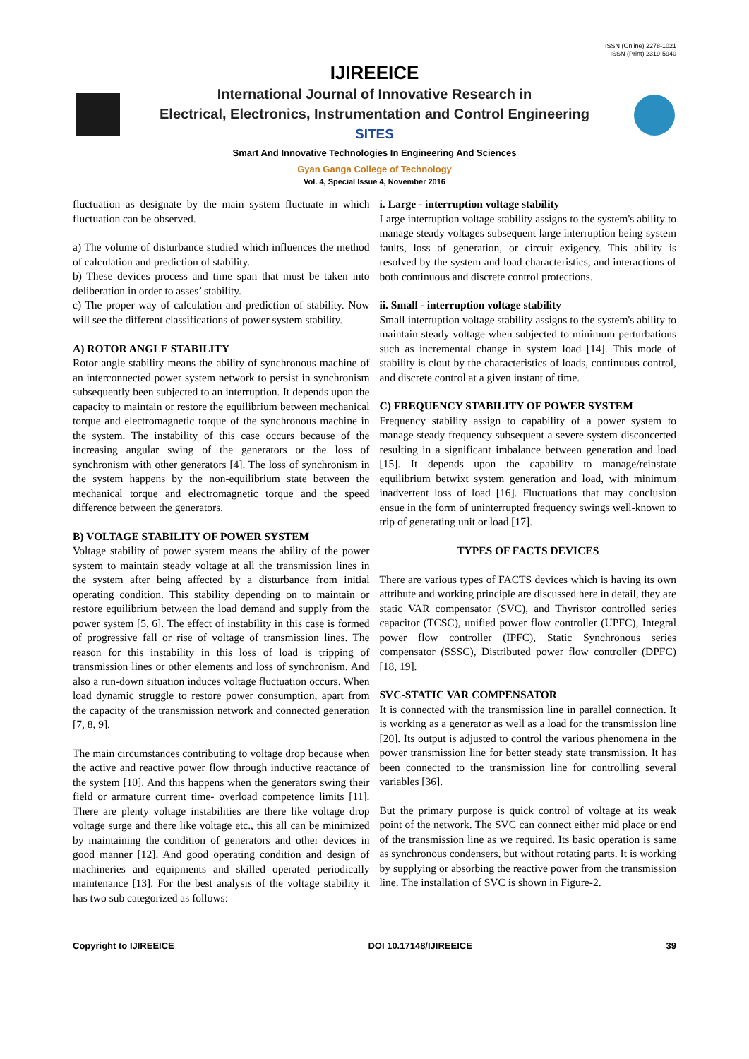ISSN (Online) 2278-1021
ISSN (Print) 2319-5940
IJIREEICE
International Journal of Innovative Research in
Electrical, Electronics, Instrumentation and Control Engineering
SITES
Smart And Innovative Technologies In Engineering And Sciences
Gyan Ganga College of Technology
Vol. 4, Special Issue 4, November 2016
fluctuation as designate by the main system fluctuate in which fluctuation can be observed.
a) The volume of disturbance studied which influences the method of calculation and prediction of stability.
b) These devices process and time span that must be taken into deliberation in order to asses’ stability.
c) The proper way of calculation and prediction of stability. Now will see the different classifications of power system stability.
A) ROTOR ANGLE STABILITY
Rotor angle stability means the ability of synchronous machine of an interconnected power system network to persist in synchronism subsequently been subjected to an interruption. It depends upon the capacity to maintain or restore the equilibrium between mechanical torque and electromagnetic torque of the synchronous machine in the system. The instability of this case occurs because of the increasing angular swing of the generators or the loss of synchronism with other generators [4]. The loss of synchronism in the system happens by the non-equilibrium state between the mechanical torque and electromagnetic torque and the speed difference between the generators.
B) VOLTAGE STABILITY OF POWER SYSTEM
Voltage stability of power system means the ability of the power system to maintain steady voltage at all the transmission lines in the system after being affected by a disturbance from initial operating condition. This stability depending on to maintain or restore equilibrium between the load demand and supply from the power system [5, 6]. The effect of instability in this case is formed of progressive fall or rise of voltage of transmission lines. The reason for this instability in this loss of load is tripping of transmission lines or other elements and loss of synchronism. And also a run-down situation induces voltage fluctuation occurs. When load dynamic struggle to restore power consumption, apart from the capacity of the transmission network and connected generation [7, 8, 9].
The main circumstances contributing to voltage drop because when the active and reactive power flow through inductive reactance of the system [10]. And this happens when the generators swing their field or armature current time- overload competence limits [11]. There are plenty voltage instabilities are there like voltage drop voltage surge and there like voltage etc., this all can be minimized by maintaining the condition of generators and other devices in good manner [12]. And good operating condition and design of machineries and equipments and skilled operated periodically maintenance [13]. For the best analysis of the voltage stability it has two sub categorized as follows:
i. Large - interruption voltage stability
Large interruption voltage stability assigns to the system's ability to manage steady voltages subsequent large interruption being system faults, loss of generation, or circuit exigency. This ability is resolved by the system and load characteristics, and interactions of both continuous and discrete control protections.
ii. Small - interruption voltage stability
Small interruption voltage stability assigns to the system's ability to maintain steady voltage when subjected to minimum perturbations such as incremental change in system load [14]. This mode of stability is clout by the characteristics of loads, continuous control, and discrete control at a given instant of time.
C) FREQUENCY STABILITY OF POWER SYSTEM
Frequency stability assign to capability of a power system to manage steady frequency subsequent a severe system disconcerted resulting in a significant imbalance between generation and load [15]. It depends upon the capability to manage/reinstate equilibrium betwixt system generation and load, with minimum inadvertent loss of load [16]. Fluctuations that may conclusion ensue in the form of uninterrupted frequency swings well-known to trip of generating unit or load [17].
TYPES OF FACTS DEVICES
There are various types of FACTS devices which is having its own attribute and working principle are discussed here in detail, they are static VAR compensator (SVC), and Thyristor controlled series capacitor (TCSC), unified power flow controller (UPFC), Integral power flow controller (IPFC), Static Synchronous series compensator (SSSC), Distributed power flow controller (DPFC) [18, 19].
SVC-STATIC VAR COMPENSATOR
It is connected with the transmission line in parallel connection. It is working as a generator as well as a load for the transmission line [20]. Its output is adjusted to control the various phenomena in the power transmission line for better steady state transmission. It has been connected to the transmission line for controlling several variables [36].
But the primary purpose is quick control of voltage at its weak point of the network. The SVC can connect either mid place or end of the transmission line as we required. Its basic operation is same as synchronous condensers, but without rotating parts. It is working by supplying or absorbing the reactive power from the transmission line. The installation of SVC is shown in Figure-2.
Copyright to IJIREEICE DOI 10.17148/IJIREEICE 39